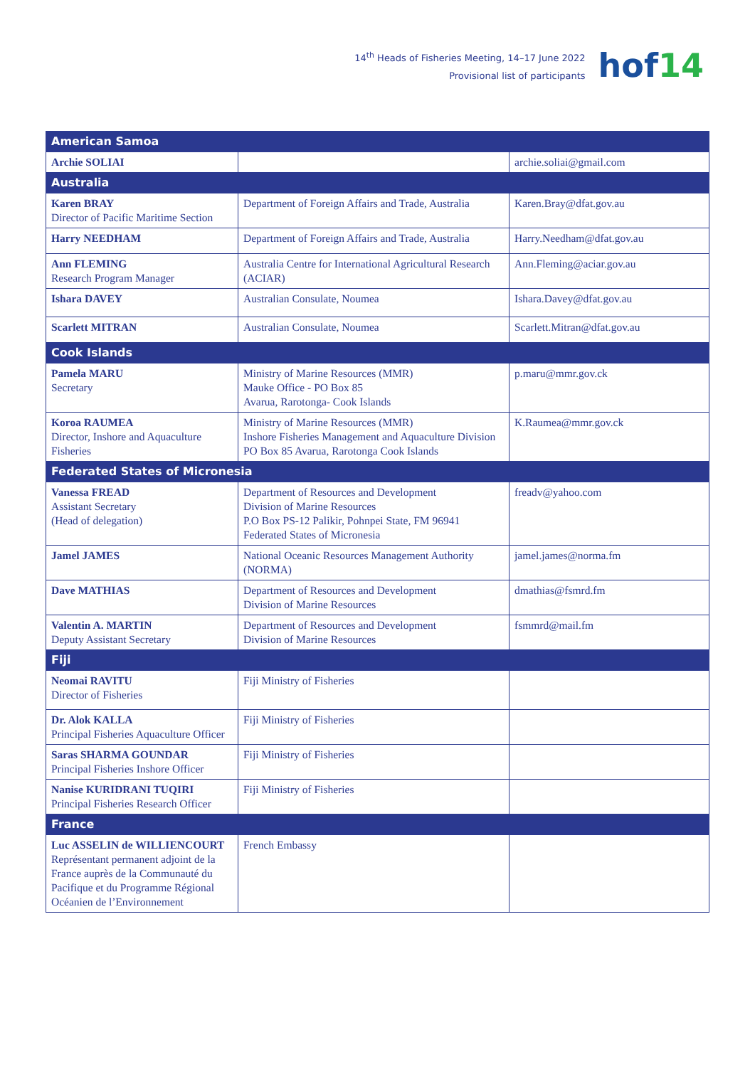14<sup>th</sup> Heads of Fisheries Meeting, 14–17 June 2022
Provisional list of participants
hof14
| American Samoa | | |
| Archie SOLIAI | | archie.soliai@gmail.com |
| Australia | | |
| Karen BRAY Director of Pacific Maritime Section | Department of Foreign Affairs and Trade, Australia | Karen.Bray@dfat.gov.au |
| Harry NEEDHAM | Department of Foreign Affairs and Trade, Australia | Harry.Needham@dfat.gov.au |
| Ann FLEMING Research Program Manager | Australia Centre for International Agricultural Research (ACIAR) | Ann.Fleming@aciar.gov.au |
| Ishara DAVEY | Australian Consulate, Noumea | Ishara.Davey@dfat.gov.au |
| Scarlett MITRAN | Australian Consulate, Noumea | Scarlett.Mitran@dfat.gov.au |
| Cook Islands | | |
| Pamela MARU Secretary | Ministry of Marine Resources (MMR) Mauke Office - PO Box 85 Avarua, Rarotonga- Cook Islands | p.maru@mmr.gov.ck |
| Koroa RAUMEA Director, Inshore and Aquaculture Fisheries | Ministry of Marine Resources (MMR) Inshore Fisheries Management and Aquaculture Division PO Box 85 Avarua, Rarotonga Cook Islands | K.Raumea@mmr.gov.ck |
| Federated States of Micronesia | | |
| Vanessa FREAD Assistant Secretary (Head of delegation) | Department of Resources and Development Division of Marine Resources P.O Box PS-12 Palikir, Pohnpei State, FM 96941 Federated States of Micronesia | freadv@yahoo.com |
| Jamel JAMES | National Oceanic Resources Management Authority (NORMA) | jamel.james@norma.fm |
| Dave MATHIAS | Department of Resources and Development Division of Marine Resources | dmathias@fsmrd.fm |
| Valentin A. MARTIN Deputy Assistant Secretary | Department of Resources and Development Division of Marine Resources | fsmmrd@mail.fm |
| Fiji | | |
| Neomai RAVITU Director of Fisheries | Fiji Ministry of Fisheries | |
| Dr. Alok KALLA Principal Fisheries Aquaculture Officer | Fiji Ministry of Fisheries | |
| Saras SHARMA GOUNDAR Principal Fisheries Inshore Officer | Fiji Ministry of Fisheries | |
| Nanise KURIDRANI TUQIRI Principal Fisheries Research Officer | Fiji Ministry of Fisheries | |
| France | | |
| Luc ASSELIN de WILLIENCOURT Représentant permanent adjoint de la France auprès de la Communauté du Pacifique et du Programme Régional Océanien de l’Environnement | French Embassy | |